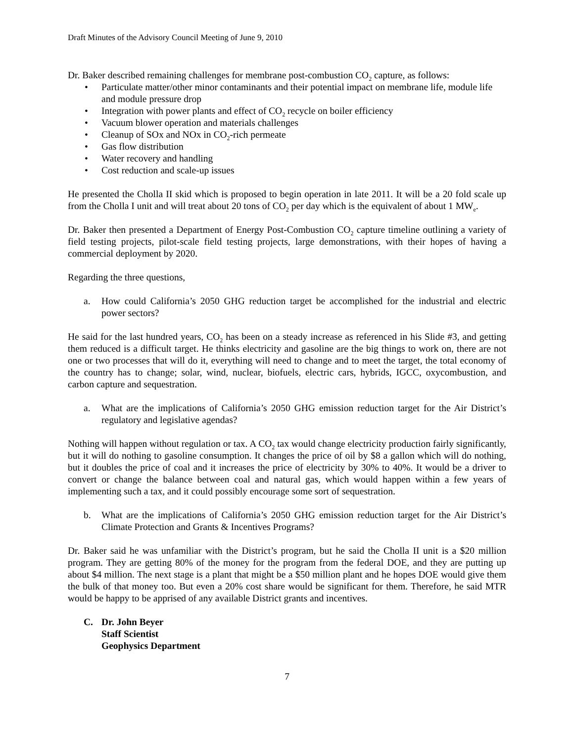Draft Minutes of the Advisory Council Meeting of June 9, 2010
Dr. Baker described remaining challenges for membrane post-combustion CO<sub>2</sub> capture, as follows:
• Particulate matter/other minor contaminants and their potential impact on membrane life, module life and module pressure drop
• Integration with power plants and effect of CO<sub>2</sub> recycle on boiler efficiency
• Vacuum blower operation and materials challenges
• Cleanup of SOx and NOx in CO<sub>2</sub>-rich permeate
• Gas flow distribution
• Water recovery and handling
• Cost reduction and scale-up issues
He presented the Cholla II skid which is proposed to begin operation in late 2011. It will be a 20 fold scale up from the Cholla I unit and will treat about 20 tons of CO<sub>2</sub> per day which is the equivalent of about 1 MW<sub>e</sub>.
Dr. Baker then presented a Department of Energy Post-Combustion CO<sub>2</sub> capture timeline outlining a variety of field testing projects, pilot-scale field testing projects, large demonstrations, with their hopes of having a commercial deployment by 2020.
Regarding the three questions,
a. How could California’s 2050 GHG reduction target be accomplished for the industrial and electric power sectors?
He said for the last hundred years, CO<sub>2</sub> has been on a steady increase as referenced in his Slide #3, and getting them reduced is a difficult target. He thinks electricity and gasoline are the big things to work on, there are not one or two processes that will do it, everything will need to change and to meet the target, the total economy of the country has to change; solar, wind, nuclear, biofuels, electric cars, hybrids, IGCC, oxycombustion, and carbon capture and sequestration.
a. What are the implications of California’s 2050 GHG emission reduction target for the Air District’s regulatory and legislative agendas?
Nothing will happen without regulation or tax. A CO<sub>2</sub> tax would change electricity production fairly significantly, but it will do nothing to gasoline consumption. It changes the price of oil by $8 a gallon which will do nothing, but it doubles the price of coal and it increases the price of electricity by 30% to 40%. It would be a driver to convert or change the balance between coal and natural gas, which would happen within a few years of implementing such a tax, and it could possibly encourage some sort of sequestration.
b. What are the implications of California’s 2050 GHG emission reduction target for the Air District’s Climate Protection and Grants & Incentives Programs?
Dr. Baker said he was unfamiliar with the District’s program, but he said the Cholla II unit is a $20 million program. They are getting 80% of the money for the program from the federal DOE, and they are putting up about $4 million. The next stage is a plant that might be a $50 million plant and he hopes DOE would give them the bulk of that money too. But even a 20% cost share would be significant for them. Therefore, he said MTR would be happy to be apprised of any available District grants and incentives.
C. Dr. John Beyer
Staff Scientist
Geophysics Department
7